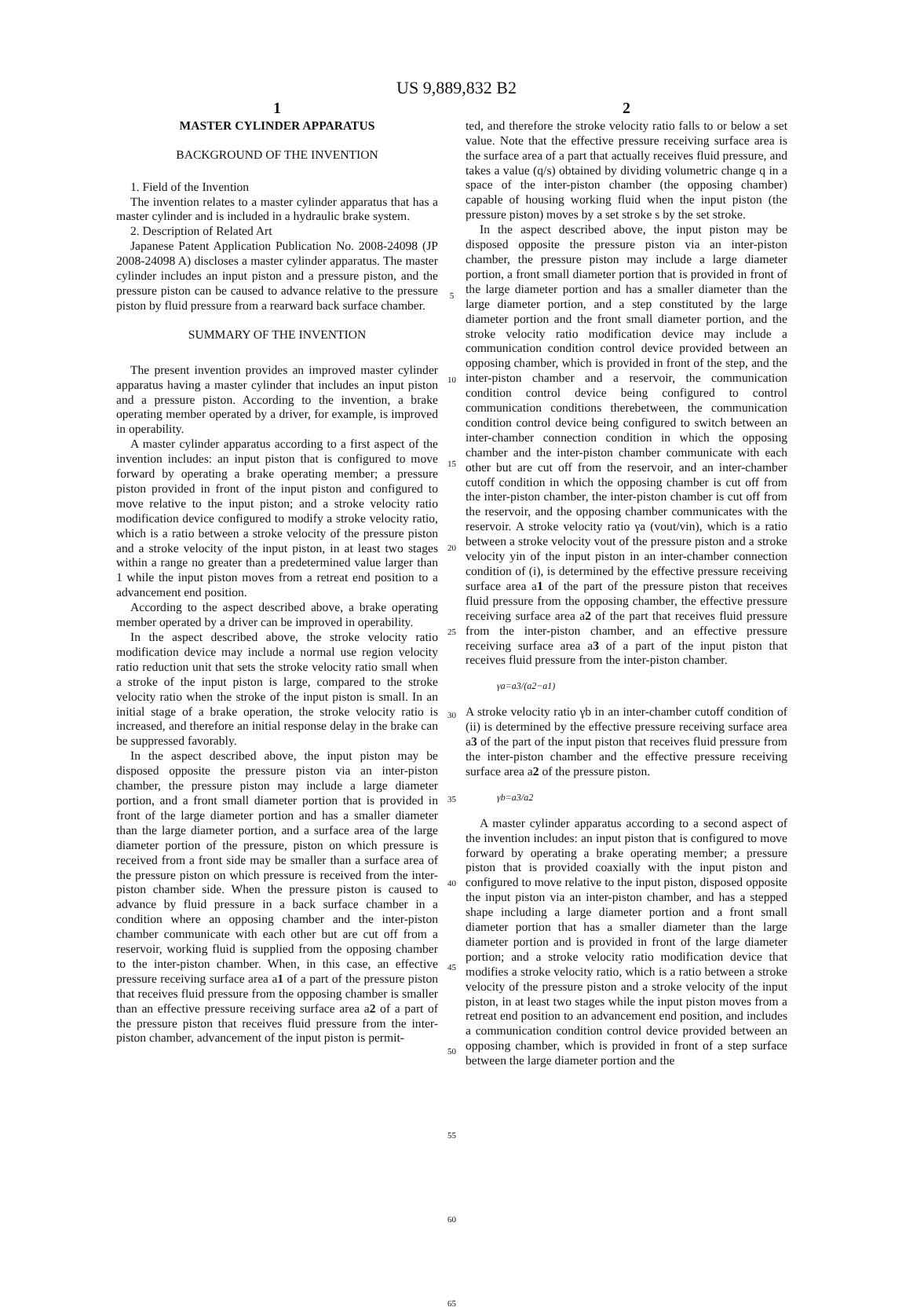US 9,889,832 B2
1
MASTER CYLINDER APPARATUS
BACKGROUND OF THE INVENTION
1. Field of the Invention
The invention relates to a master cylinder apparatus that has a master cylinder and is included in a hydraulic brake system.
2. Description of Related Art
Japanese Patent Application Publication No. 2008-24098 (JP 2008-24098 A) discloses a master cylinder apparatus. The master cylinder includes an input piston and a pressure piston, and the pressure piston can be caused to advance relative to the pressure piston by fluid pressure from a rearward back surface chamber.
SUMMARY OF THE INVENTION
The present invention provides an improved master cylinder apparatus having a master cylinder that includes an input piston and a pressure piston. According to the invention, a brake operating member operated by a driver, for example, is improved in operability.
A master cylinder apparatus according to a first aspect of the invention includes: an input piston that is configured to move forward by operating a brake operating member; a pressure piston provided in front of the input piston and configured to move relative to the input piston; and a stroke velocity ratio modification device configured to modify a stroke velocity ratio, which is a ratio between a stroke velocity of the pressure piston and a stroke velocity of the input piston, in at least two stages within a range no greater than a predetermined value larger than 1 while the input piston moves from a retreat end position to a advancement end position.
According to the aspect described above, a brake operating member operated by a driver can be improved in operability.
In the aspect described above, the stroke velocity ratio modification device may include a normal use region velocity ratio reduction unit that sets the stroke velocity ratio small when a stroke of the input piston is large, compared to the stroke velocity ratio when the stroke of the input piston is small. In an initial stage of a brake operation, the stroke velocity ratio is increased, and therefore an initial response delay in the brake can be suppressed favorably.
In the aspect described above, the input piston may be disposed opposite the pressure piston via an inter-piston chamber, the pressure piston may include a large diameter portion, and a front small diameter portion that is provided in front of the large diameter portion and has a smaller diameter than the large diameter portion, and a surface area of the large diameter portion of the pressure, piston on which pressure is received from a front side may be smaller than a surface area of the pressure piston on which pressure is received from the inter-piston chamber side. When the pressure piston is caused to advance by fluid pressure in a back surface chamber in a condition where an opposing chamber and the inter-piston chamber communicate with each other but are cut off from a reservoir, working fluid is supplied from the opposing chamber to the inter-piston chamber. When, in this case, an effective pressure receiving surface area a1 of a part of the pressure piston that receives fluid pressure from the opposing chamber is smaller than an effective pressure receiving surface area a2 of a part of the pressure piston that receives fluid pressure from the inter-piston chamber, advancement of the input piston is permit-
5
10
15
20
25
30
35
40
45
50
55
60
65
2
ted, and therefore the stroke velocity ratio falls to or below a set value. Note that the effective pressure receiving surface area is the surface area of a part that actually receives fluid pressure, and takes a value (q/s) obtained by dividing volumetric change q in a space of the inter-piston chamber (the opposing chamber) capable of housing working fluid when the input piston (the pressure piston) moves by a set stroke s by the set stroke.
In the aspect described above, the input piston may be disposed opposite the pressure piston via an inter-piston chamber, the pressure piston may include a large diameter portion, a front small diameter portion that is provided in front of the large diameter portion and has a smaller diameter than the large diameter portion, and a step constituted by the large diameter portion and the front small diameter portion, and the stroke velocity ratio modification device may include a communication condition control device provided between an opposing chamber, which is provided in front of the step, and the inter-piston chamber and a reservoir, the communication condition control device being configured to control communication conditions therebetween, the communication condition control device being configured to switch between an inter-chamber connection condition in which the opposing chamber and the inter-piston chamber communicate with each other but are cut off from the reservoir, and an inter-chamber cutoff condition in which the opposing chamber is cut off from the inter-piston chamber, the inter-piston chamber is cut off from the reservoir, and the opposing chamber communicates with the reservoir. A stroke velocity ratio γa (vout/vin), which is a ratio between a stroke velocity vout of the pressure piston and a stroke velocity yin of the input piston in an inter-chamber connection condition of (i), is determined by the effective pressure receiving surface area a1 of the part of the pressure piston that receives fluid pressure from the opposing chamber, the effective pressure receiving surface area a2 of the part that receives fluid pressure from the inter-piston chamber, and an effective pressure receiving surface area a3 of a part of the input piston that receives fluid pressure from the inter-piston chamber.
γa=a3/(a2−a1)
A stroke velocity ratio γb in an inter-chamber cutoff condition of (ii) is determined by the effective pressure receiving surface area a3 of the part of the input piston that receives fluid pressure from the inter-piston chamber and the effective pressure receiving surface area a2 of the pressure piston.
γb=a3/a2
A master cylinder apparatus according to a second aspect of the invention includes: an input piston that is configured to move forward by operating a brake operating member; a pressure piston that is provided coaxially with the input piston and configured to move relative to the input piston, disposed opposite the input piston via an inter-piston chamber, and has a stepped shape including a large diameter portion and a front small diameter portion that has a smaller diameter than the large diameter portion and is provided in front of the large diameter portion; and a stroke velocity ratio modification device that modifies a stroke velocity ratio, which is a ratio between a stroke velocity of the pressure piston and a stroke velocity of the input piston, in at least two stages while the input piston moves from a retreat end position to an advancement end position, and includes a communication condition control device provided between an opposing chamber, which is provided in front of a step surface between the large diameter portion and the